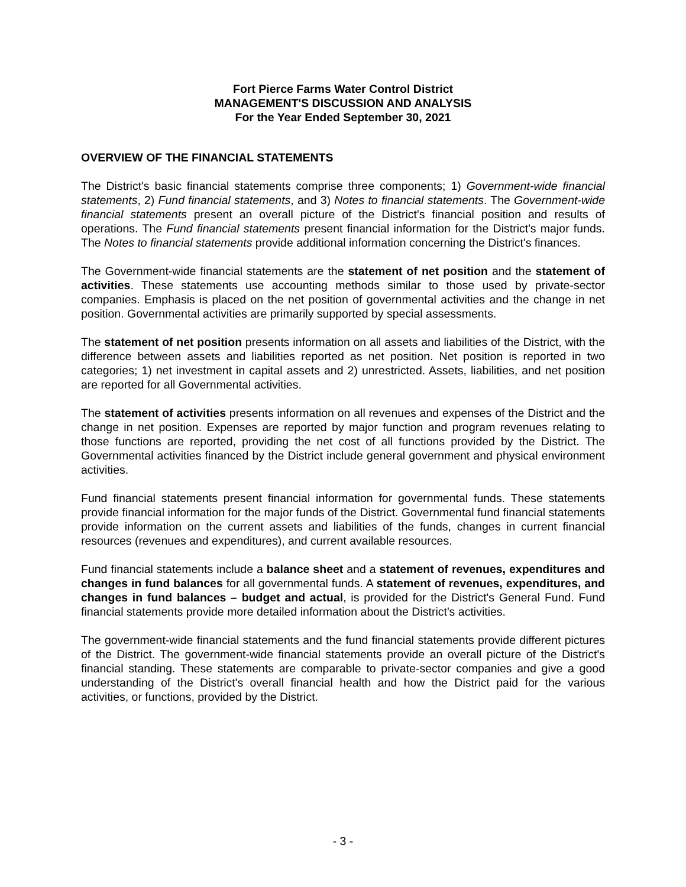Fort Pierce Farms Water Control District
MANAGEMENT'S DISCUSSION AND ANALYSIS
For the Year Ended September 30, 2021
OVERVIEW OF THE FINANCIAL STATEMENTS
The District's basic financial statements comprise three components; 1) Government-wide financial statements, 2) Fund financial statements, and 3) Notes to financial statements. The Government-wide financial statements present an overall picture of the District's financial position and results of operations. The Fund financial statements present financial information for the District's major funds. The Notes to financial statements provide additional information concerning the District's finances.
The Government-wide financial statements are the statement of net position and the statement of activities. These statements use accounting methods similar to those used by private-sector companies. Emphasis is placed on the net position of governmental activities and the change in net position. Governmental activities are primarily supported by special assessments.
The statement of net position presents information on all assets and liabilities of the District, with the difference between assets and liabilities reported as net position. Net position is reported in two categories; 1) net investment in capital assets and 2) unrestricted. Assets, liabilities, and net position are reported for all Governmental activities.
The statement of activities presents information on all revenues and expenses of the District and the change in net position. Expenses are reported by major function and program revenues relating to those functions are reported, providing the net cost of all functions provided by the District. The Governmental activities financed by the District include general government and physical environment activities.
Fund financial statements present financial information for governmental funds. These statements provide financial information for the major funds of the District. Governmental fund financial statements provide information on the current assets and liabilities of the funds, changes in current financial resources (revenues and expenditures), and current available resources.
Fund financial statements include a balance sheet and a statement of revenues, expenditures and changes in fund balances for all governmental funds. A statement of revenues, expenditures, and changes in fund balances – budget and actual, is provided for the District's General Fund. Fund financial statements provide more detailed information about the District's activities.
The government-wide financial statements and the fund financial statements provide different pictures of the District. The government-wide financial statements provide an overall picture of the District's financial standing. These statements are comparable to private-sector companies and give a good understanding of the District's overall financial health and how the District paid for the various activities, or functions, provided by the District.
- 3 -